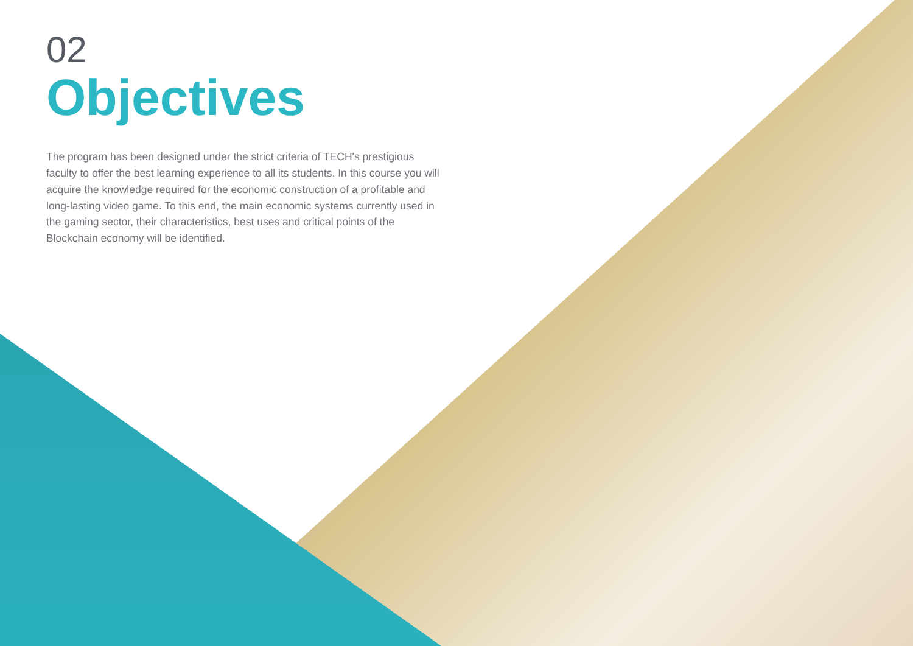02
Objectives
The program has been designed under the strict criteria of TECH's prestigious faculty to offer the best learning experience to all its students. In this course you will acquire the knowledge required for the economic construction of a profitable and long-lasting video game. To this end, the main economic systems currently used in the gaming sector, their characteristics, best uses and critical points of the Blockchain economy will be identified.